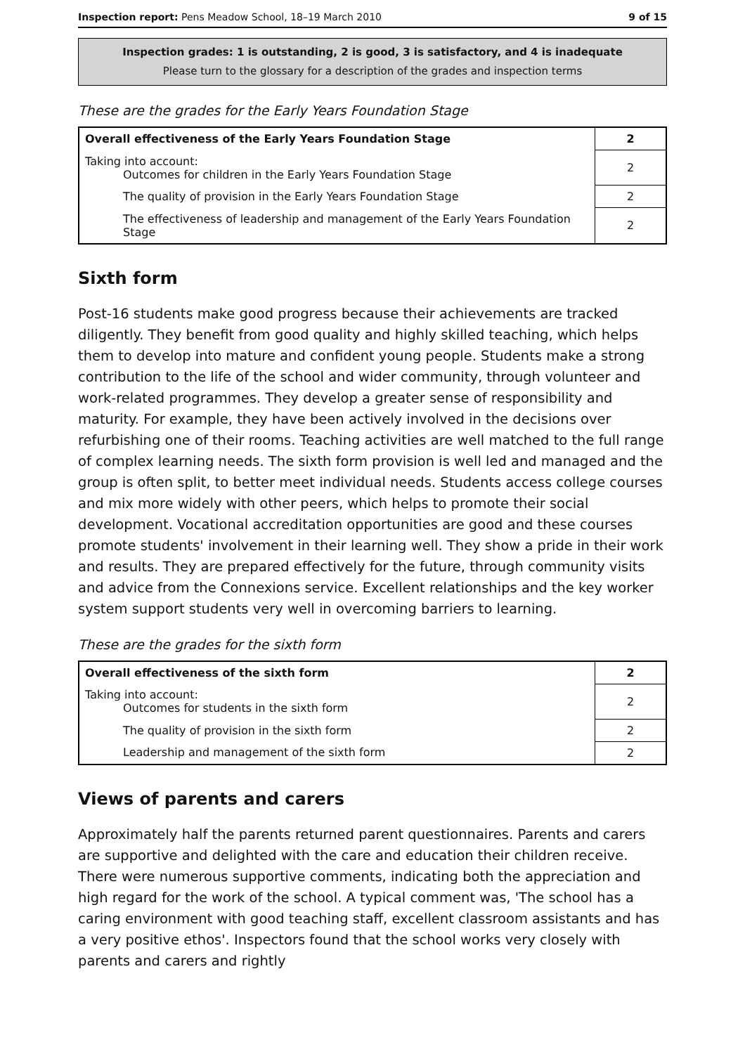Inspection report: Pens Meadow School, 18–19 March 2010 9 of 15
Inspection grades: 1 is outstanding, 2 is good, 3 is satisfactory, and 4 is inadequate
Please turn to the glossary for a description of the grades and inspection terms
These are the grades for the Early Years Foundation Stage
| Overall effectiveness of the Early Years Foundation Stage | 2 |
| Taking into account: Outcomes for children in the Early Years Foundation Stage | 2 |
| The quality of provision in the Early Years Foundation Stage | 2 |
| The effectiveness of leadership and management of the Early Years Foundation Stage | 2 |
Sixth form
Post-16 students make good progress because their achievements are tracked diligently. They benefit from good quality and highly skilled teaching, which helps them to develop into mature and confident young people. Students make a strong contribution to the life of the school and wider community, through volunteer and work-related programmes. They develop a greater sense of responsibility and maturity. For example, they have been actively involved in the decisions over refurbishing one of their rooms. Teaching activities are well matched to the full range of complex learning needs. The sixth form provision is well led and managed and the group is often split, to better meet individual needs. Students access college courses and mix more widely with other peers, which helps to promote their social development. Vocational accreditation opportunities are good and these courses promote students' involvement in their learning well. They show a pride in their work and results. They are prepared effectively for the future, through community visits and advice from the Connexions service. Excellent relationships and the key worker system support students very well in overcoming barriers to learning.
These are the grades for the sixth form
| Overall effectiveness of the sixth form | 2 |
| Taking into account: Outcomes for students in the sixth form | 2 |
| The quality of provision in the sixth form | 2 |
| Leadership and management of the sixth form | 2 |
Views of parents and carers
Approximately half the parents returned parent questionnaires. Parents and carers are supportive and delighted with the care and education their children receive. There were numerous supportive comments, indicating both the appreciation and high regard for the work of the school. A typical comment was, 'The school has a caring environment with good teaching staff, excellent classroom assistants and has a very positive ethos'. Inspectors found that the school works very closely with parents and carers and rightly